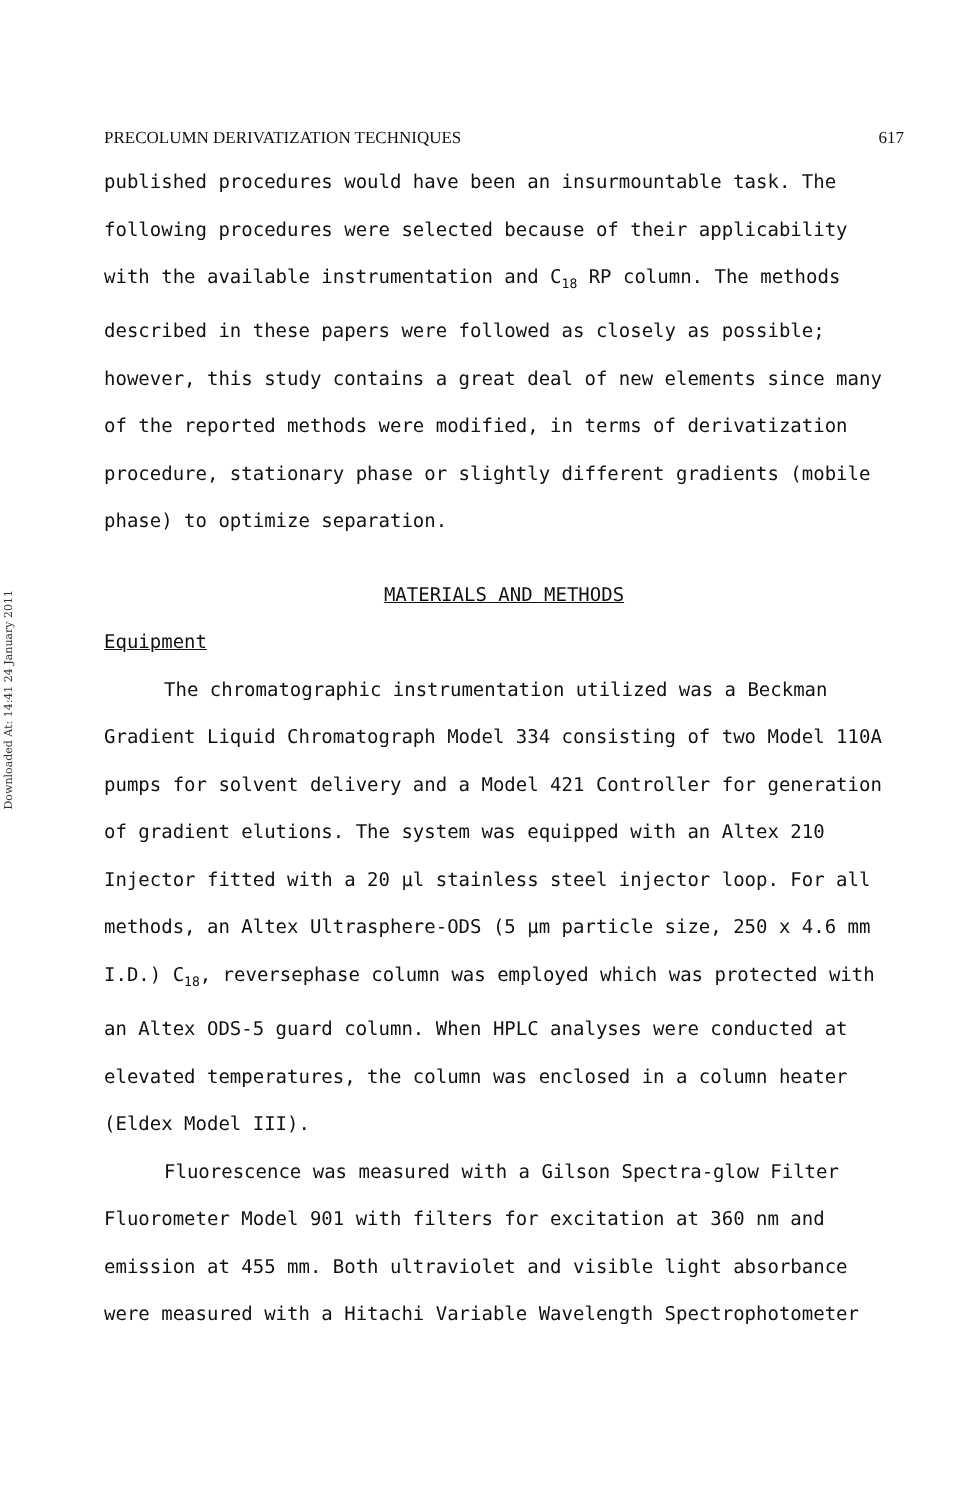Downloaded At: 14:41 24 January 2011
PRECOLUMN DERIVATIZATION TECHNIQUES 617
published procedures would have been an insurmountable task. The following procedures were selected because of their applicability with the available instrumentation and C<sub>18</sub> RP column. The methods described in these papers were followed as closely as possible; however, this study contains a great deal of new elements since many of the reported methods were modified, in terms of derivatization procedure, stationary phase or slightly different gradients (mobile phase) to optimize separation.
MATERIALS AND METHODS
Equipment
The chromatographic instrumentation utilized was a Beckman Gradient Liquid Chromatograph Model 334 consisting of two Model 110A pumps for solvent delivery and a Model 421 Controller for generation of gradient elutions. The system was equipped with an Altex 210 Injector fitted with a 20 µl stainless steel injector loop. For all methods, an Altex Ultrasphere-ODS (5 µm particle size, 250 x 4.6 mm I.D.) C<sub>18</sub>, reversephase column was employed which was protected with an Altex ODS-5 guard column. When HPLC analyses were conducted at elevated temperatures, the column was enclosed in a column heater (Eldex Model III).
Fluorescence was measured with a Gilson Spectra-glow Filter Fluorometer Model 901 with filters for excitation at 360 nm and emission at 455 mm. Both ultraviolet and visible light absorbance were measured with a Hitachi Variable Wavelength Spectrophotometer